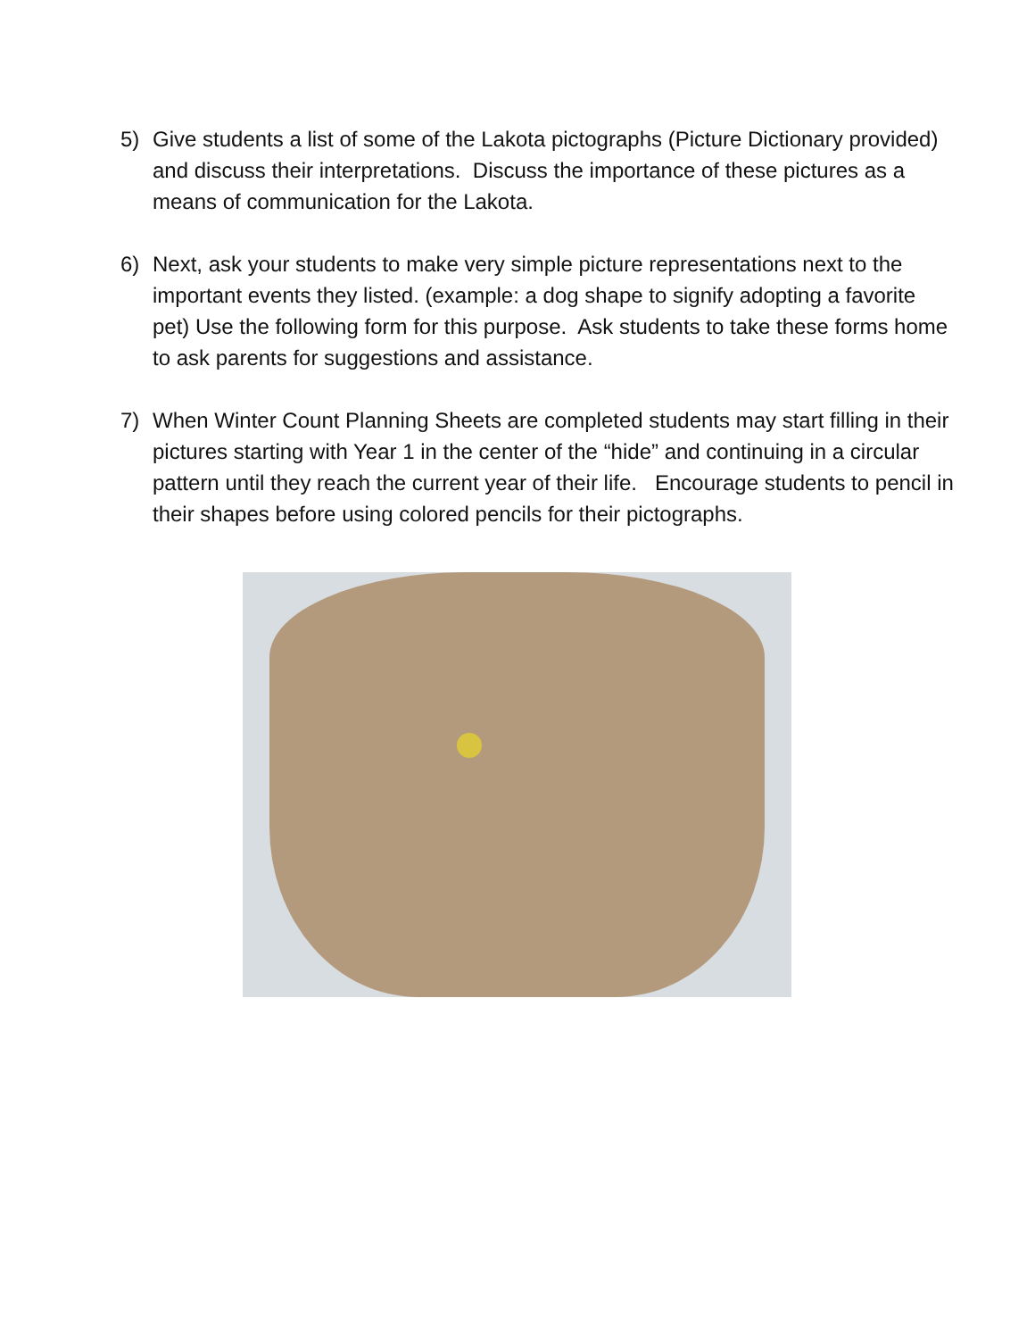5) Give students a list of some of the Lakota pictographs (Picture Dictionary provided) and discuss their interpretations. Discuss the importance of these pictures as a means of communication for the Lakota.
6) Next, ask your students to make very simple picture representations next to the important events they listed. (example: a dog shape to signify adopting a favorite pet) Use the following form for this purpose. Ask students to take these forms home to ask parents for suggestions and assistance.
7) When Winter Count Planning Sheets are completed students may start filling in their pictures starting with Year 1 in the center of the “hide” and continuing in a circular pattern until they reach the current year of their life. Encourage students to pencil in their shapes before using colored pencils for their pictographs.